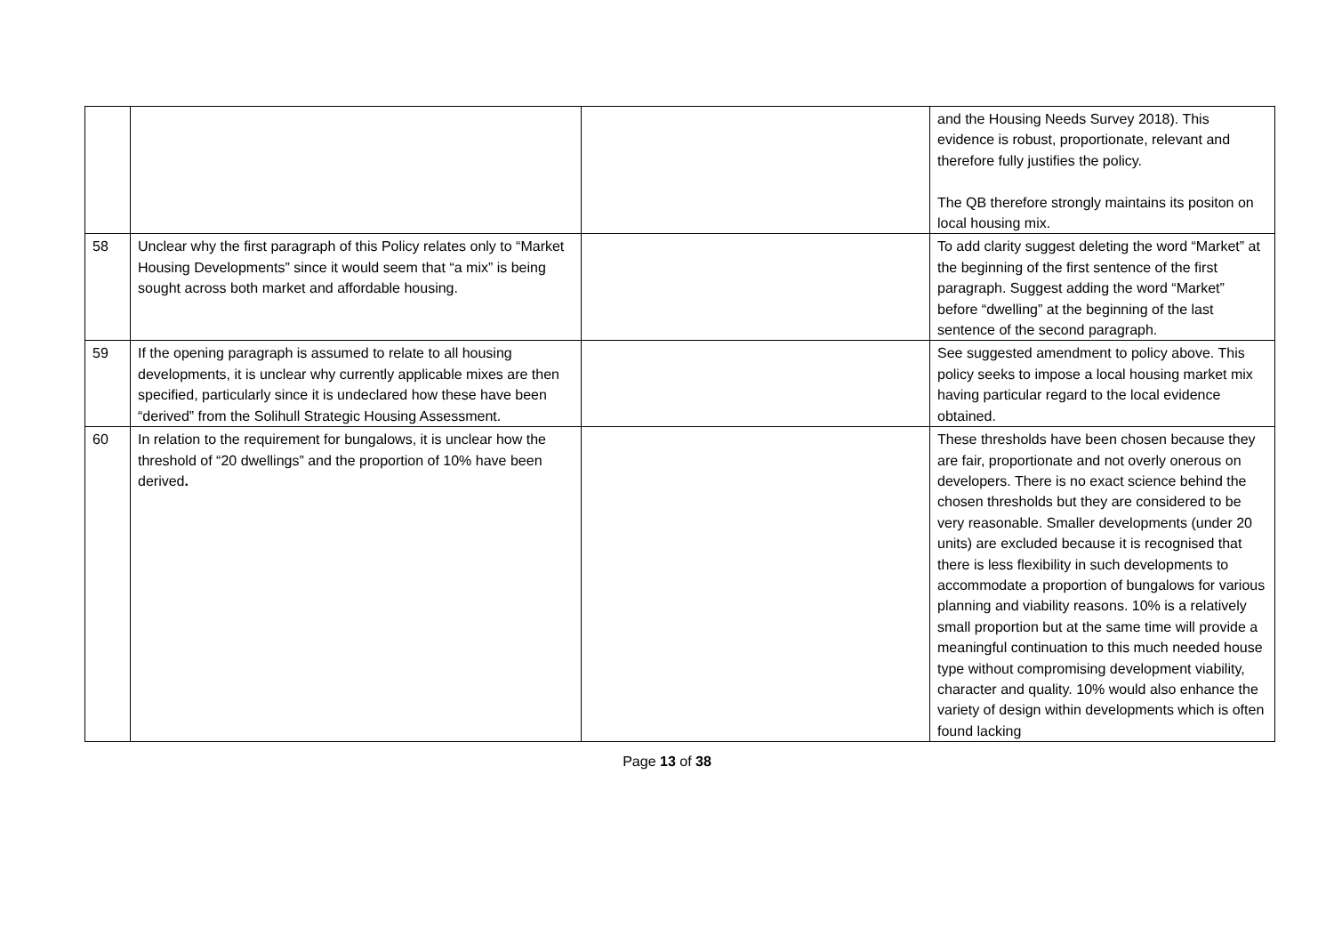| | | | and the Housing Needs Survey 2018). This evidence is robust, proportionate, relevant and therefore fully justifies the policy. The QB therefore strongly maintains its positon on local housing mix. |
| 58 | Unclear why the first paragraph of this Policy relates only to “Market Housing Developments” since it would seem that “a mix” is being sought across both market and affordable housing. | | To add clarity suggest deleting the word “Market” at the beginning of the first sentence of the first paragraph. Suggest adding the word “Market” before “dwelling” at the beginning of the last sentence of the second paragraph. |
| 59 | If the opening paragraph is assumed to relate to all housing developments, it is unclear why currently applicable mixes are then specified, particularly since it is undeclared how these have been “derived” from the Solihull Strategic Housing Assessment. | | See suggested amendment to policy above. This policy seeks to impose a local housing market mix having particular regard to the local evidence obtained. |
| 60 | In relation to the requirement for bungalows, it is unclear how the threshold of “20 dwellings” and the proportion of 10% have been derived . | | These thresholds have been chosen because they are fair, proportionate and not overly onerous on developers. There is no exact science behind the chosen thresholds but they are considered to be very reasonable. Smaller developments (under 20 units) are excluded because it is recognised that there is less flexibility in such developments to accommodate a proportion of bungalows for various planning and viability reasons. 10% is a relatively small proportion but at the same time will provide a meaningful continuation to this much needed house type without compromising development viability, character and quality. 10% would also enhance the variety of design within developments which is often found lacking |
Page 13 of 38